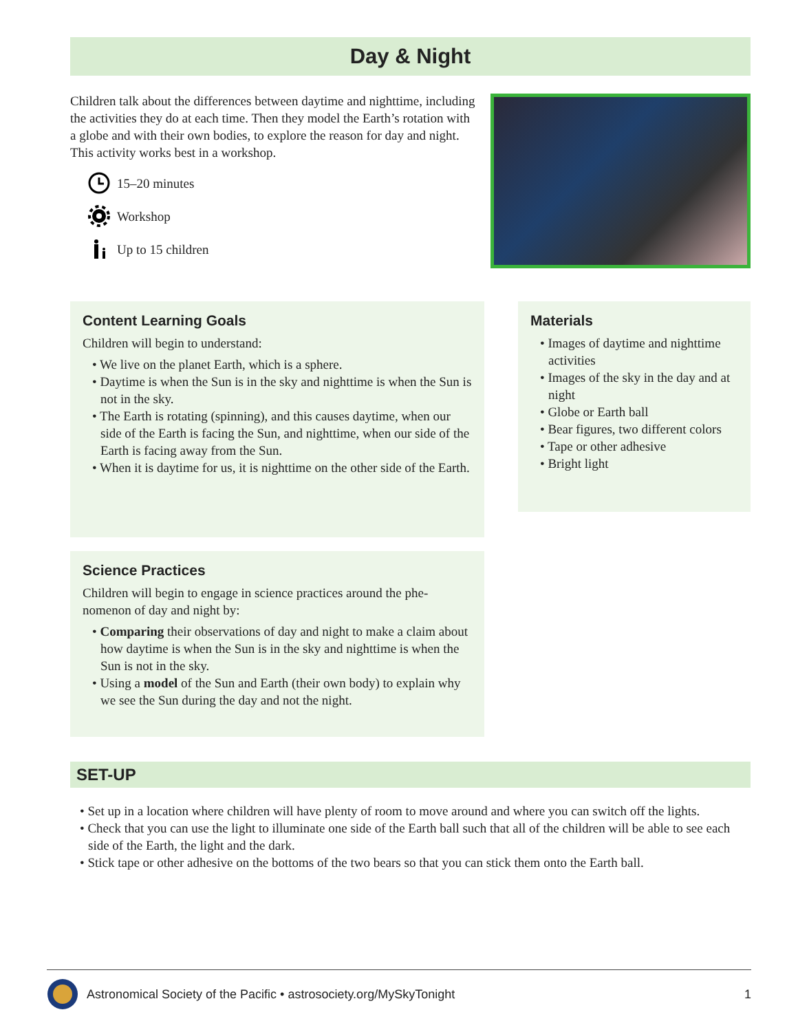Day & Night
Children talk about the differences between daytime and nighttime, including the activities they do at each time. Then they model the Earth’s rotation with a globe and with their own bodies, to explore the reason for day and night. This activity works best in a workshop.
15–20 minutes
Workshop
Up to 15 children
Content Learning Goals
Children will begin to understand:
• We live on the planet Earth, which is a sphere.
• Daytime is when the Sun is in the sky and nighttime is when the Sun is not in the sky.
• The Earth is rotating (spinning), and this causes daytime, when our side of the Earth is facing the Sun, and nighttime, when our side of the Earth is facing away from the Sun.
• When it is daytime for us, it is nighttime on the other side of the Earth.
Materials
• Images of daytime and nighttime activities
• Images of the sky in the day and at night
• Globe or Earth ball
• Bear figures, two different colors
• Tape or other adhesive
• Bright light
Science Practices
Children will begin to engage in science practices around the phe­nomenon of day and night by:
• Comparing their observations of day and night to make a claim about how daytime is when the Sun is in the sky and nighttime is when the Sun is not in the sky.
• Using a model of the Sun and Earth (their own body) to explain why we see the Sun during the day and not the night.
SET-UP
• Set up in a location where children will have plenty of room to move around and where you can switch off the lights.
• Check that you can use the light to illuminate one side of the Earth ball such that all of the children will be able to see each side of the Earth, the light and the dark.
• Stick tape or other adhesive on the bottoms of the two bears so that you can stick them onto the Earth ball.
Astronomical Society of the Pacific • astrosociety.org/MySkyTonight 1